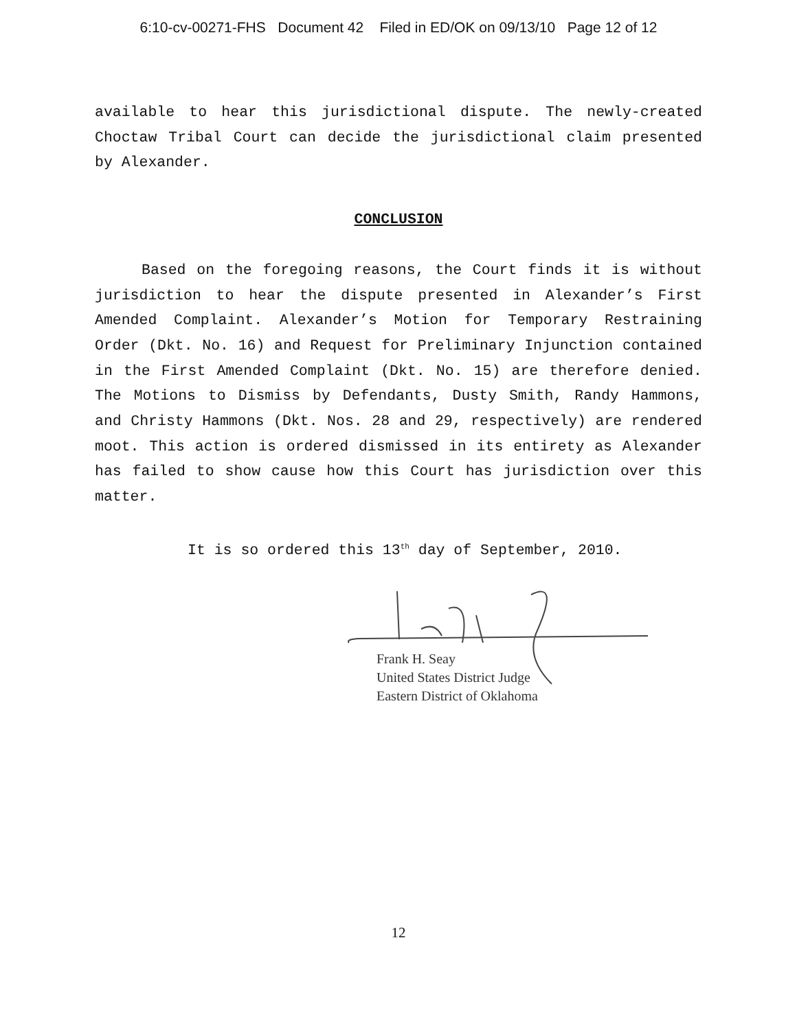6:10-cv-00271-FHS Document 42 Filed in ED/OK on 09/13/10 Page 12 of 12
available to hear this jurisdictional dispute. The newly-created Choctaw Tribal Court can decide the jurisdictional claim presented by Alexander.
CONCLUSION
Based on the foregoing reasons, the Court finds it is without jurisdiction to hear the dispute presented in Alexander’s First Amended Complaint. Alexander’s Motion for Temporary Restraining Order (Dkt. No. 16) and Request for Preliminary Injunction contained in the First Amended Complaint (Dkt. No. 15) are therefore denied. The Motions to Dismiss by Defendants, Dusty Smith, Randy Hammons, and Christy Hammons (Dkt. Nos. 28 and 29, respectively) are rendered moot. This action is ordered dismissed in its entirety as Alexander has failed to show cause how this Court has jurisdiction over this matter.
It is so ordered this 13<sup>th</sup> day of September, 2010.
Frank H. Seay
United States District Judge
Eastern District of Oklahoma
12